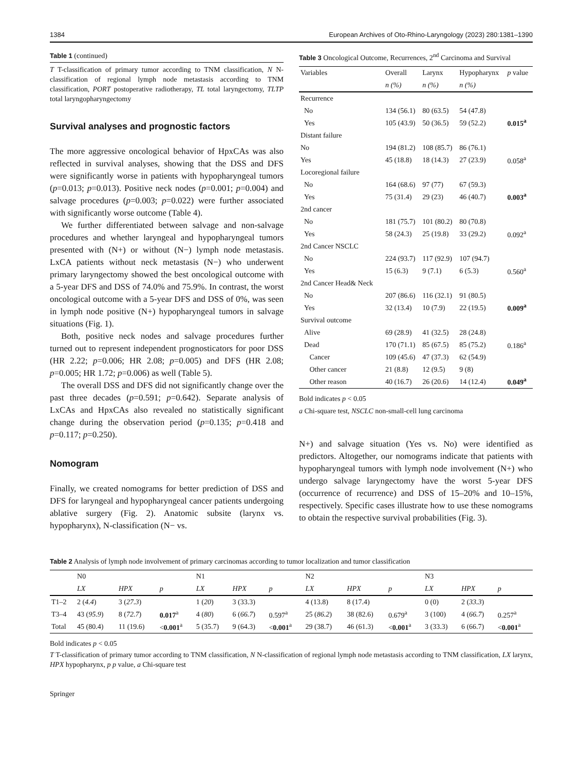1384 European Archives of Oto-Rhino-Laryngology (2023) 280:1381–1390
Table 1 (continued)
T T-classification of primary tumor according to TNM classification, N N-classification of regional lymph node metastasis according to TNM classification, PORT postoperative radiotherapy, TL total laryngectomy, TLTP total laryngopharyngectomy
Survival analyses and prognostic factors
The more aggressive oncological behavior of HpxCAs was also reflected in survival analyses, showing that the DSS and DFS were significantly worse in patients with hypopharyngeal tumors (p=0.013; p=0.013). Positive neck nodes (p=0.001; p=0.004) and salvage procedures (p=0.003; p=0.022) were further associated with significantly worse outcome (Table 4).
We further differentiated between salvage and non-salvage procedures and whether laryngeal and hypopharyngeal tumors presented with (N+) or without (N−) lymph node metastasis. LxCA patients without neck metastasis (N−) who underwent primary laryngectomy showed the best oncological outcome with a 5-year DFS and DSS of 74.0% and 75.9%. In contrast, the worst oncological outcome with a 5-year DFS and DSS of 0%, was seen in lymph node positive (N+) hypopharyngeal tumors in salvage situations (Fig. 1).
Both, positive neck nodes and salvage procedures further turned out to represent independent prognosticators for poor DSS (HR 2.22; p=0.006; HR 2.08; p=0.005) and DFS (HR 2.08; p=0.005; HR 1.72; p=0.006) as well (Table 5).
The overall DSS and DFS did not significantly change over the past three decades (p=0.591; p=0.642). Separate analysis of LxCAs and HpxCAs also revealed no statistically significant change during the observation period (p=0.135; p=0.418 and p=0.117; p=0.250).
Nomogram
Finally, we created nomograms for better prediction of DSS and DFS for laryngeal and hypopharyngeal cancer patients undergoing ablative surgery (Fig. 2). Anatomic subsite (larynx vs. hypopharynx), N-classification (N− vs.
Table 3 Oncological Outcome, Recurrences, 2<sup>nd</sup> Carcinoma and Survival
| Variables | Overall | Larynx | Hypopharynx | p value |
| --- | --- | --- | --- | --- |
| | n (%) | n (%) | n (%) | |
| Recurrence | | | | |
| No | 134 (56.1) | 80 (63.5) | 54 (47.8) | |
| Yes | 105 (43.9) | 50 (36.5) | 59 (52.2) | 0.015<sup>a</sup> |
| Distant failure | | | | |
| No | 194 (81.2) | 108 (85.7) | 86 (76.1) | |
| Yes | 45 (18.8) | 18 (14.3) | 27 (23.9) | 0.058<sup>a</sup> |
| Locoregional failure | | | | |
| No | 164 (68.6) | 97 (77) | 67 (59.3) | |
| Yes | 75 (31.4) | 29 (23) | 46 (40.7) | 0.003<sup>a</sup> |
| 2nd cancer | | | | |
| No | 181 (75.7) | 101 (80.2) | 80 (70.8) | |
| Yes | 58 (24.3) | 25 (19.8) | 33 (29.2) | 0.092<sup>a</sup> |
| 2nd Cancer NSCLC | | | | |
| No | 224 (93.7) | 117 (92.9) | 107 (94.7) | |
| Yes | 15 (6.3) | 9 (7.1) | 6 (5.3) | 0.560<sup>a</sup> |
| 2nd Cancer Head& Neck | | | | |
| No | 207 (86.6) | 116 (32.1) | 91 (80.5) | |
| Yes | 32 (13.4) | 10 (7.9) | 22 (19.5) | 0.009<sup>a</sup> |
| Survival outcome | | | | |
| Alive | 69 (28.9) | 41 (32.5) | 28 (24.8) | |
| Dead | 170 (71.1) | 85 (67.5) | 85 (75.2) | 0.186<sup>a</sup> |
| Cancer | 109 (45.6) | 47 (37.3) | 62 (54.9) | |
| Other cancer | 21 (8.8) | 12 (9.5) | 9 (8) | |
| Other reason | 40 (16.7) | 26 (20.6) | 14 (12.4) | 0.049<sup>a</sup> |
Bold indicates p < 0.05
a Chi-square test, NSCLC non-small-cell lung carcinoma
N+) and salvage situation (Yes vs. No) were identified as predictors. Altogether, our nomograms indicate that patients with hypopharyngeal tumors with lymph node involvement (N+) who undergo salvage laryngectomy have the worst 5-year DFS (occurrence of recurrence) and DSS of 15–20% and 10–15%, respectively. Specific cases illustrate how to use these nomograms to obtain the respective survival probabilities (Fig. 3).
Table 2 Analysis of lymph node involvement of primary carcinomas according to tumor localization and tumor classification
| | N0 | | | N1 | | | N2 | | | N3 | | |
| --- | --- | --- | --- | --- | --- | --- | --- | --- | --- | --- | --- | --- |
| | LX | HPX | p | LX | HPX | p | LX | HPX | p | LX | HPX | p |
| T1–2 | 2 ( 4.4 ) | 3 ( 27.3 ) | | 1 ( 20 ) | 3 (33.3) | | 4 (13.8) | 8 (17.4) | | 0 (0) | 2 ( 33.3 ) | |
| T3–4 | 43 ( 95.9 ) | 8 ( 72.7 ) | 0.017<sup>a</sup> | 4 ( 80 ) | 6 ( 66.7 ) | 0.597<sup>a</sup> | 25 ( 86.2 ) | 38 (82.6) | 0.679<sup>a</sup> | 3 (100) | 4 ( 66.7 ) | 0.257<sup>a</sup> |
| Total | 45 (80.4) | 11 (19.6) | < 0.001<sup>a</sup> | 5 (35.7) | 9 (64.3) | < 0.001<sup>a</sup> | 29 (38.7) | 46 (61.3) | < 0.001<sup>a</sup> | 3 (33.3) | 6 (66.7) | < 0.001<sup>a</sup> |
Bold indicates p < 0.05
T T-classification of primary tumor according to TNM classification, N N-classification of regional lymph node metastasis according to TNM classification, LX larynx, HPX hypopharynx, p p value, a Chi-square test
Springer